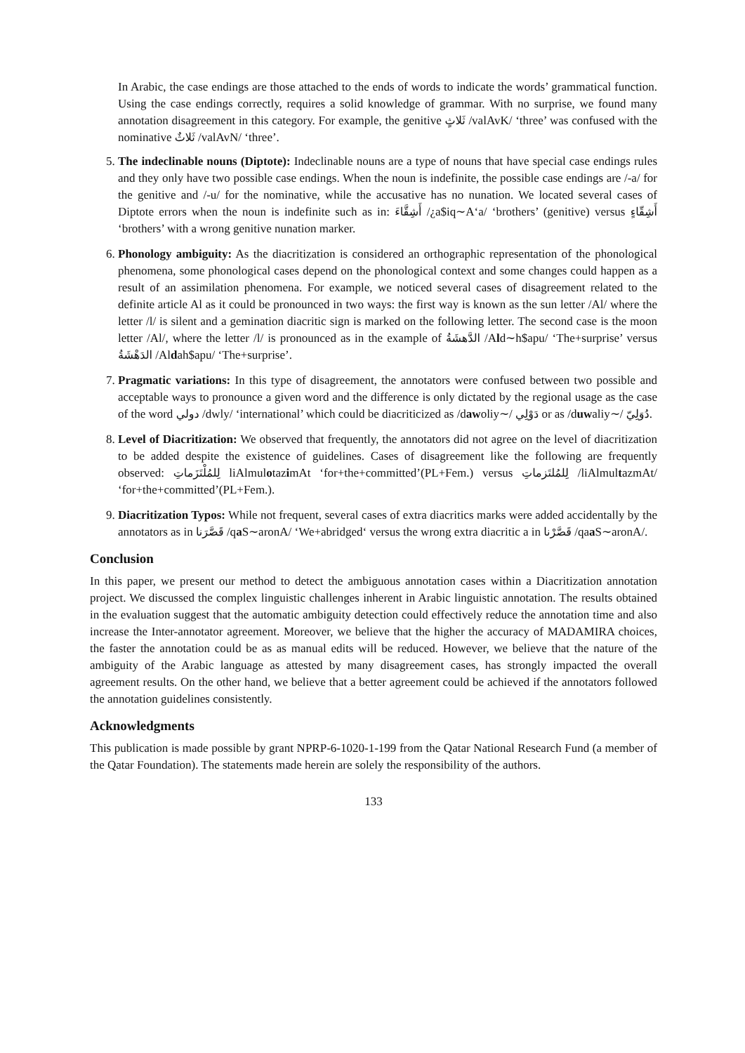In Arabic, the case endings are those attached to the ends of words to indicate the words’ grammatical function. Using the case endings correctly, requires a solid knowledge of grammar. With no surprise, we found many annotation disagreement in this category. For example, the genitive ثَلاثٍ /valAvK/ ‘three’ was confused with the nominative ثَلاثٌ /valAvN/ ‘three’.
5. The indeclinable nouns (Diptote): Indeclinable nouns are a type of nouns that have special case endings rules and they only have two possible case endings. When the noun is indefinite, the possible case endings are /-a/ for the genitive and /-u/ for the nominative, while the accusative has no nunation. We located several cases of Diptote errors when the noun is indefinite such as in: أَشِقَّاءَ /¿a$iq∼A‘a/ ‘brothers’ (genitive) versus أَشِقّاءٍ ‘brothers’ with a wrong genitive nunation marker.
6. Phonology ambiguity: As the diacritization is considered an orthographic representation of the phonological phenomena, some phonological cases depend on the phonological context and some changes could happen as a result of an assimilation phenomena. For example, we noticed several cases of disagreement related to the definite article Al as it could be pronounced in two ways: the first way is known as the sun letter /Al/ where the letter /l/ is silent and a gemination diacritic sign is marked on the following letter. The second case is the moon letter /Al/, where the letter /l/ is pronounced as in the example of الدَّهشَةُ /Ald∼h$apu/ ‘The+surprise’ versus الدَهْشَةُ /Aldah$apu/ ‘The+surprise’.
7. Pragmatic variations: In this type of disagreement, the annotators were confused between two possible and acceptable ways to pronounce a given word and the difference is only dictated by the regional usage as the case of the word دولي /dwly/ ‘international’ which could be diacriticized as /dawoliy∼/ دَوْلِي or as /duwaliy∼/ دُوَلِيّ.
8. Level of Diacritization: We observed that frequently, the annotators did not agree on the level of diacritization to be added despite the existence of guidelines. Cases of disagreement like the following are frequently observed: لِلمُلْتَزَماتِ liAlmulotazimAt ‘for+the+committed’(PL+Fem.) versus لِلمُلتَزماتِ /liAlmultazmAt/ ‘for+the+committed’(PL+Fem.).
9. Diacritization Typos: While not frequent, several cases of extra diacritics marks were added accidentally by the annotators as in قَصَّرَنا /qa S∼aronA/ ‘We+abridged‘ versus the wrong extra diacritic a in قَصَّرْنا /qaa S∼aronA/.
Conclusion
In this paper, we present our method to detect the ambiguous annotation cases within a Diacritization annotation project. We discussed the complex linguistic challenges inherent in Arabic linguistic annotation. The results obtained in the evaluation suggest that the automatic ambiguity detection could effectively reduce the annotation time and also increase the Inter-annotator agreement. Moreover, we believe that the higher the accuracy of MADAMIRA choices, the faster the annotation could be as as manual edits will be reduced. However, we believe that the nature of the ambiguity of the Arabic language as attested by many disagreement cases, has strongly impacted the overall agreement results. On the other hand, we believe that a better agreement could be achieved if the annotators followed the annotation guidelines consistently.
Acknowledgments
This publication is made possible by grant NPRP-6-1020-1-199 from the Qatar National Research Fund (a member of the Qatar Foundation). The statements made herein are solely the responsibility of the authors.
133